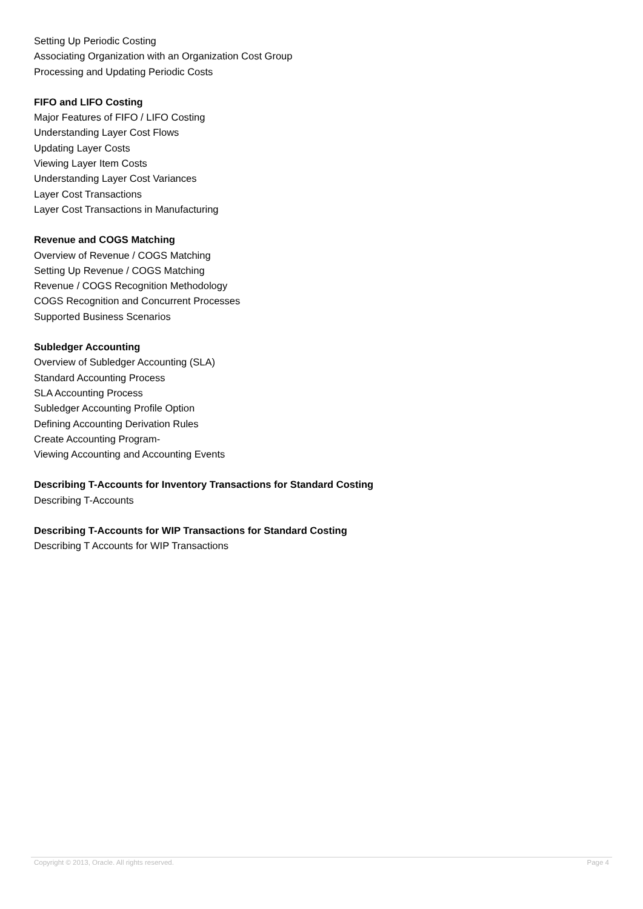Setting Up Periodic Costing
Associating Organization with an Organization Cost Group
Processing and Updating Periodic Costs
FIFO and LIFO Costing
Major Features of FIFO / LIFO Costing
Understanding Layer Cost Flows
Updating Layer Costs
Viewing Layer Item Costs
Understanding Layer Cost Variances
Layer Cost Transactions
Layer Cost Transactions in Manufacturing
Revenue and COGS Matching
Overview of Revenue / COGS Matching
Setting Up Revenue / COGS Matching
Revenue / COGS Recognition Methodology
COGS Recognition and Concurrent Processes
Supported Business Scenarios
Subledger Accounting
Overview of Subledger Accounting (SLA)
Standard Accounting Process
SLA Accounting Process
Subledger Accounting Profile Option
Defining Accounting Derivation Rules
Create Accounting Program-
Viewing Accounting and Accounting Events
Describing T-Accounts for Inventory Transactions for Standard Costing
Describing T-Accounts
Describing T-Accounts for WIP Transactions for Standard Costing
Describing T Accounts for WIP Transactions
Copyright © 2013, Oracle. All rights reserved. Page 4